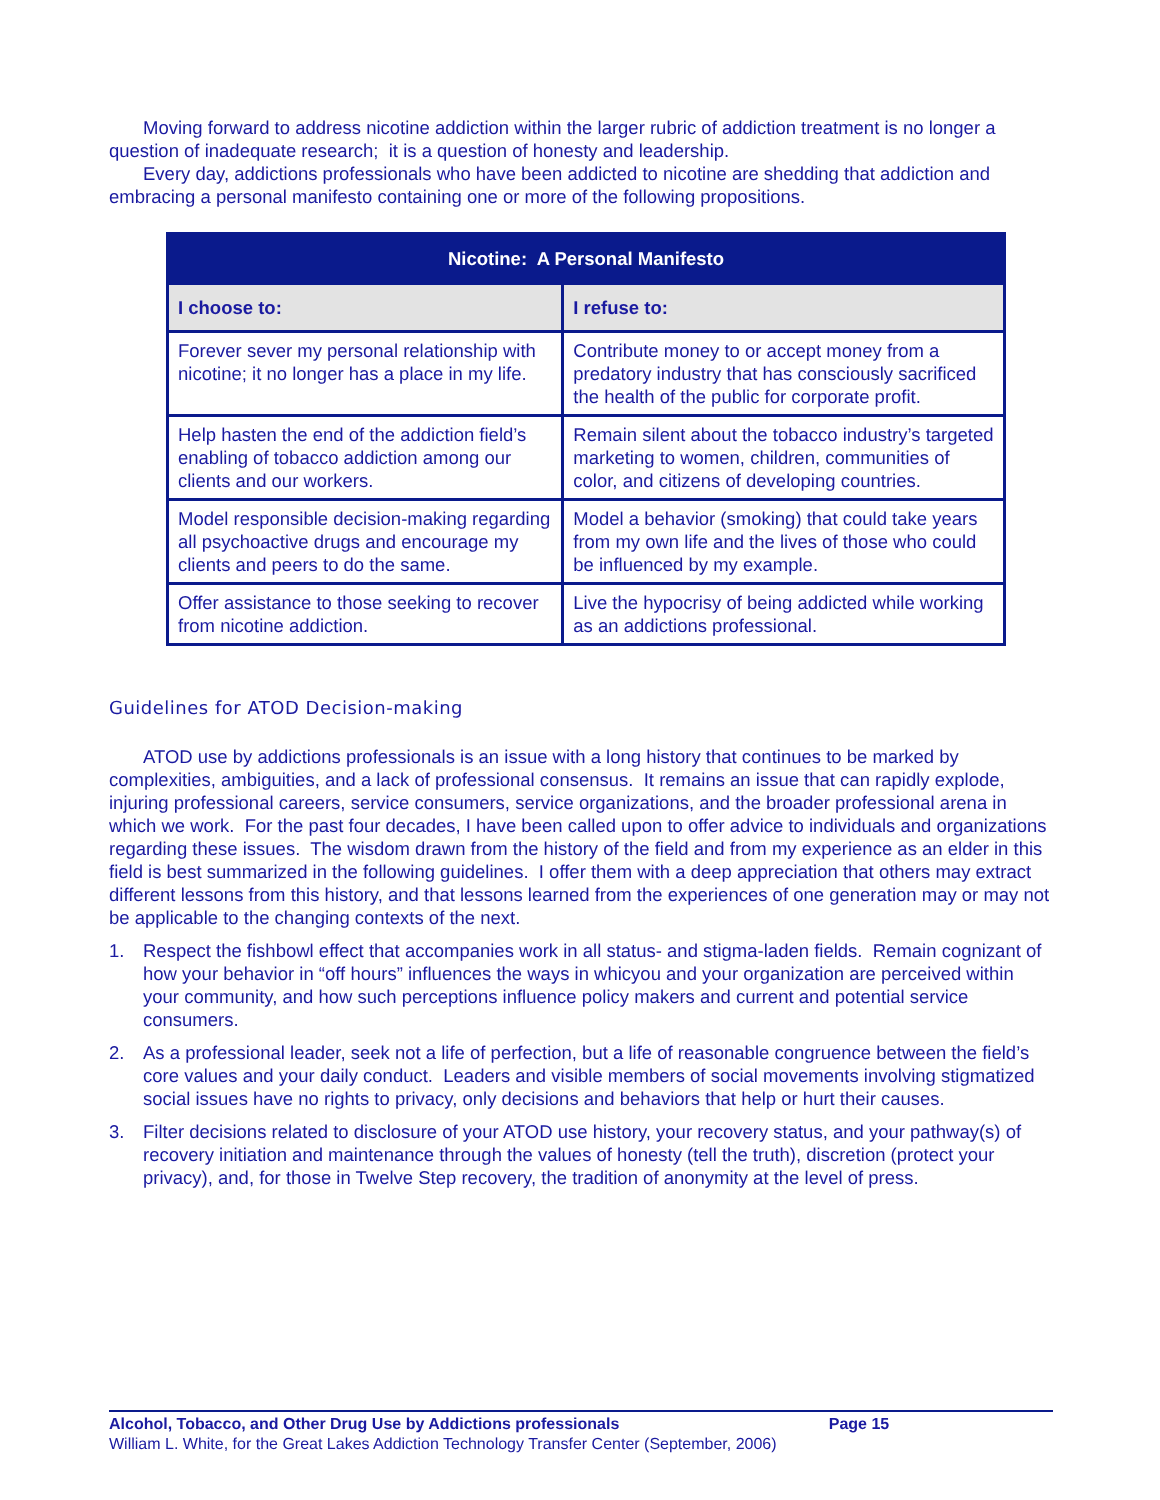Moving forward to address nicotine addiction within the larger rubric of addiction treatment is no longer a question of inadequate research; it is a question of honesty and leadership.
Every day, addictions professionals who have been addicted to nicotine are shedding that addiction and embracing a personal manifesto containing one or more of the following propositions.
| Nicotine: A Personal Manifesto | |
| --- | --- |
| I choose to: | I refuse to: |
| Forever sever my personal relationship with nicotine; it no longer has a place in my life. | Contribute money to or accept money from a predatory industry that has consciously sacrificed the health of the public for corporate profit. |
| Help hasten the end of the addiction field’s enabling of tobacco addiction among our clients and our workers. | Remain silent about the tobacco industry’s targeted marketing to women, children, communities of color, and citizens of developing countries. |
| Model responsible decision-making regarding all psychoactive drugs and encourage my clients and peers to do the same. | Model a behavior (smoking) that could take years from my own life and the lives of those who could be influenced by my example. |
| Offer assistance to those seeking to recover from nicotine addiction. | Live the hypocrisy of being addicted while working as an addictions professional. |
Guidelines for ATOD Decision-making
ATOD use by addictions professionals is an issue with a long history that continues to be marked by complexities, ambiguities, and a lack of professional consensus. It remains an issue that can rapidly explode, injuring professional careers, service consumers, service organizations, and the broader professional arena in which we work. For the past four decades, I have been called upon to offer advice to individuals and organizations regarding these issues. The wisdom drawn from the history of the field and from my experience as an elder in this field is best summarized in the following guidelines. I offer them with a deep appreciation that others may extract different lessons from this history, and that lessons learned from the experiences of one generation may or may not be applicable to the changing contexts of the next.
1. Respect the fishbowl effect that accompanies work in all status- and stigma-laden fields. Remain cognizant of how your behavior in “off hours” influences the ways in whicyou and your organization are perceived within your community, and how such perceptions influence policy makers and current and potential service consumers.
2. As a professional leader, seek not a life of perfection, but a life of reasonable congruence between the field’s core values and your daily conduct. Leaders and visible members of social movements involving stigmatized social issues have no rights to privacy, only decisions and behaviors that help or hurt their causes.
3. Filter decisions related to disclosure of your ATOD use history, your recovery status, and your pathway(s) of recovery initiation and maintenance through the values of honesty (tell the truth), discretion (protect your privacy), and, for those in Twelve Step recovery, the tradition of anonymity at the level of press.
Alcohol, Tobacco, and Other Drug Use by Addictions professionals Page 15
William L. White, for the Great Lakes Addiction Technology Transfer Center (September, 2006)